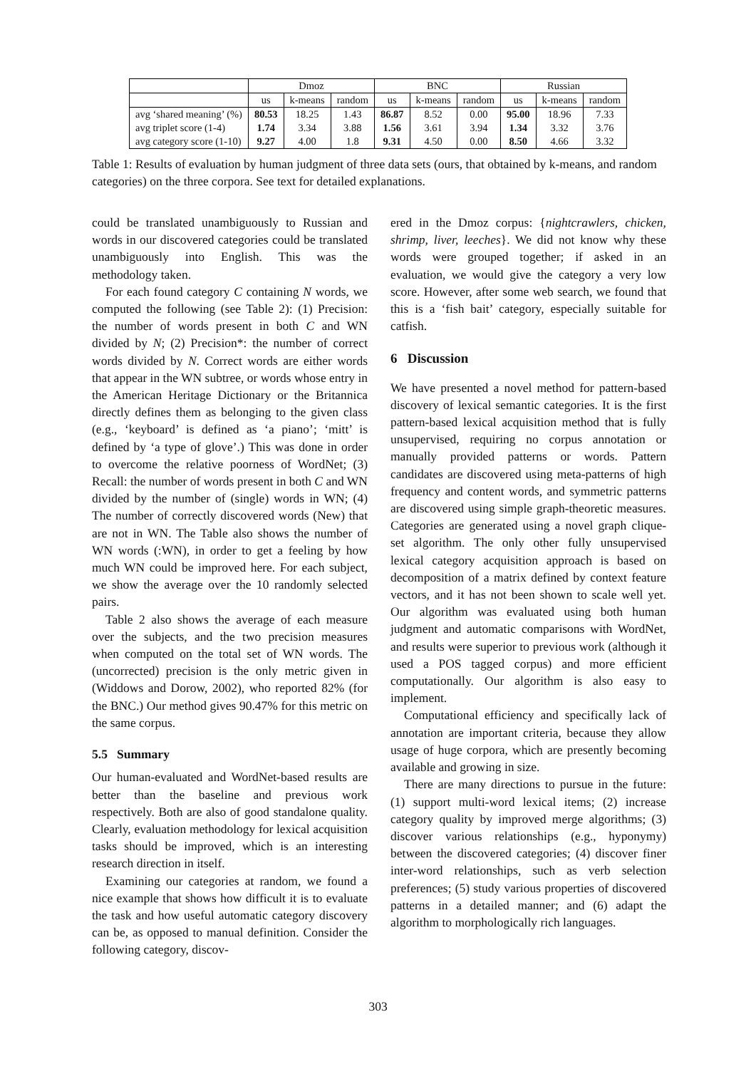| | Dmoz | | | BNC | | | Russian | | |
| --- | --- | --- | --- | --- | --- | --- | --- | --- | --- |
| | us | k-means | random | us | k-means | random | us | k-means | random |
| avg ‘shared meaning’ (%) | 80.53 | 18.25 | 1.43 | 86.87 | 8.52 | 0.00 | 95.00 | 18.96 | 7.33 |
| avg triplet score (1-4) | 1.74 | 3.34 | 3.88 | 1.56 | 3.61 | 3.94 | 1.34 | 3.32 | 3.76 |
| avg category score (1-10) | 9.27 | 4.00 | 1.8 | 9.31 | 4.50 | 0.00 | 8.50 | 4.66 | 3.32 |
Table 1: Results of evaluation by human judgment of three data sets (ours, that obtained by k-means, and random categories) on the three corpora. See text for detailed explanations.
could be translated unambiguously to Russian and words in our discovered categories could be translated unambiguously into English. This was the methodology taken.
For each found category C containing N words, we computed the following (see Table 2): (1) Precision: the number of words present in both C and WN divided by N; (2) Precision*: the number of correct words divided by N. Correct words are either words that appear in the WN subtree, or words whose entry in the American Heritage Dictionary or the Britannica directly defines them as belonging to the given class (e.g., ‘keyboard’ is defined as ‘a piano’; ‘mitt’ is defined by ‘a type of glove’.) This was done in order to overcome the relative poorness of WordNet; (3) Recall: the number of words present in both C and WN divided by the number of (single) words in WN; (4) The number of correctly discovered words (New) that are not in WN. The Table also shows the number of WN words (:WN), in order to get a feeling by how much WN could be improved here. For each subject, we show the average over the 10 randomly selected pairs.
Table 2 also shows the average of each measure over the subjects, and the two precision measures when computed on the total set of WN words. The (uncorrected) precision is the only metric given in (Widdows and Dorow, 2002), who reported 82% (for the BNC.) Our method gives 90.47% for this metric on the same corpus.
5.5 Summary
Our human-evaluated and WordNet-based results are better than the baseline and previous work respectively. Both are also of good standalone quality. Clearly, evaluation methodology for lexical acquisition tasks should be improved, which is an interesting research direction in itself.
Examining our categories at random, we found a nice example that shows how difficult it is to evaluate the task and how useful automatic category discovery can be, as opposed to manual definition. Consider the following category, discov-
ered in the Dmoz corpus: {nightcrawlers, chicken, shrimp, liver, leeches}. We did not know why these words were grouped together; if asked in an evaluation, we would give the category a very low score. However, after some web search, we found that this is a ‘fish bait’ category, especially suitable for catfish.
6 Discussion
We have presented a novel method for pattern-based discovery of lexical semantic categories. It is the first pattern-based lexical acquisition method that is fully unsupervised, requiring no corpus annotation or manually provided patterns or words. Pattern candidates are discovered using meta-patterns of high frequency and content words, and symmetric patterns are discovered using simple graph-theoretic measures. Categories are generated using a novel graph clique-set algorithm. The only other fully unsupervised lexical category acquisition approach is based on decomposition of a matrix defined by context feature vectors, and it has not been shown to scale well yet. Our algorithm was evaluated using both human judgment and automatic comparisons with WordNet, and results were superior to previous work (although it used a POS tagged corpus) and more efficient computationally. Our algorithm is also easy to implement.
Computational efficiency and specifically lack of annotation are important criteria, because they allow usage of huge corpora, which are presently becoming available and growing in size.
There are many directions to pursue in the future: (1) support multi-word lexical items; (2) increase category quality by improved merge algorithms; (3) discover various relationships (e.g., hyponymy) between the discovered categories; (4) discover finer inter-word relationships, such as verb selection preferences; (5) study various properties of discovered patterns in a detailed manner; and (6) adapt the algorithm to morphologically rich languages.
303